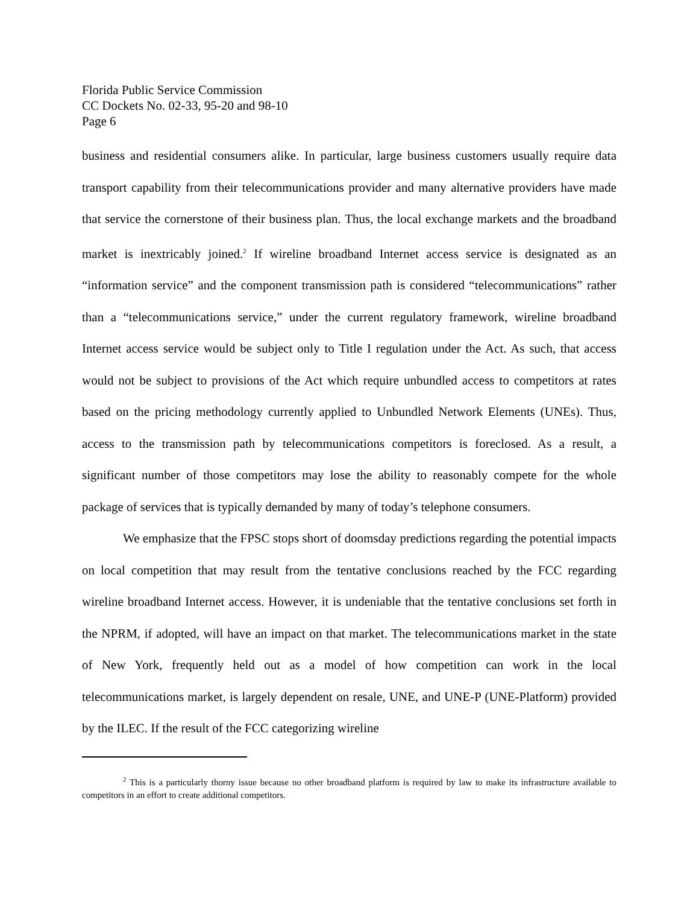Florida Public Service Commission
CC Dockets No. 02-33, 95-20 and 98-10
Page 6
business and residential consumers alike. In particular, large business customers usually require data transport capability from their telecommunications provider and many alternative providers have made that service the cornerstone of their business plan. Thus, the local exchange markets and the broadband market is inextricably joined.<sup>2</sup> If wireline broadband Internet access service is designated as an “information service” and the component transmission path is considered “telecommunications” rather than a “telecommunications service,” under the current regulatory framework, wireline broadband Internet access service would be subject only to Title I regulation under the Act. As such, that access would not be subject to provisions of the Act which require unbundled access to competitors at rates based on the pricing methodology currently applied to Unbundled Network Elements (UNEs). Thus, access to the transmission path by telecommunications competitors is foreclosed. As a result, a significant number of those competitors may lose the ability to reasonably compete for the whole package of services that is typically demanded by many of today’s telephone consumers.
We emphasize that the FPSC stops short of doomsday predictions regarding the potential impacts on local competition that may result from the tentative conclusions reached by the FCC regarding wireline broadband Internet access. However, it is undeniable that the tentative conclusions set forth in the NPRM, if adopted, will have an impact on that market. The telecommunications market in the state of New York, frequently held out as a model of how competition can work in the local telecommunications market, is largely dependent on resale, UNE, and UNE-P (UNE-Platform) provided by the ILEC. If the result of the FCC categorizing wireline
<sup>2</sup> This is a particularly thorny issue because no other broadband platform is required by law to make its infrastructure available to competitors in an effort to create additional competitors.